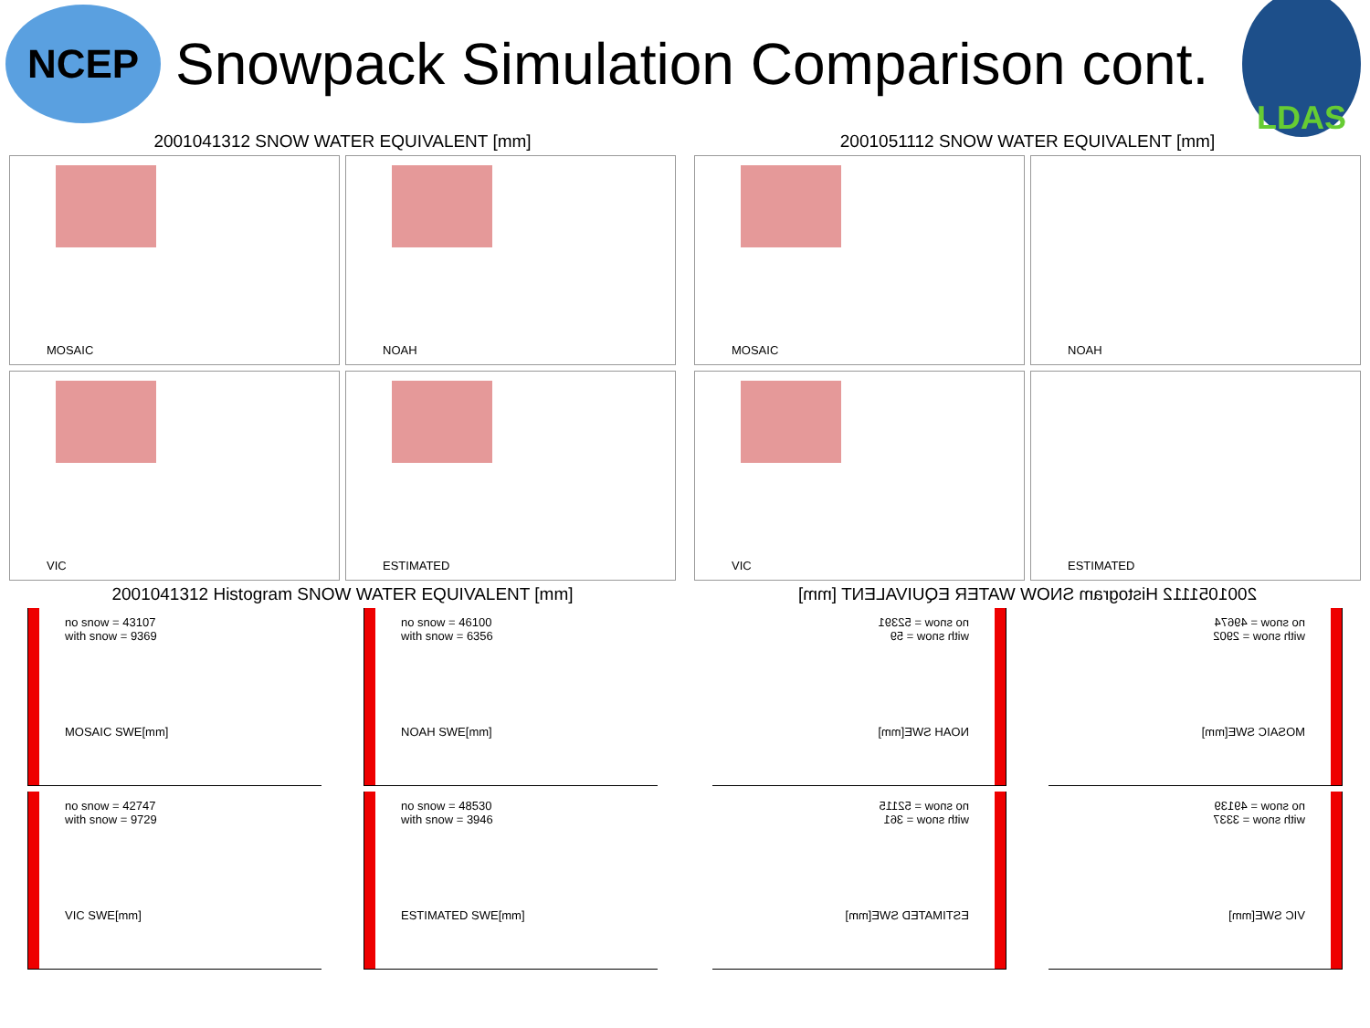NCEP
Snowpack Simulation Comparison cont.
LDAS
2001041312 SNOW WATER EQUIVALENT [mm]
MOSAIC
NOAH
VIC
ESTIMATED
2001041312 Histogram SNOW WATER EQUIVALENT [mm]
no snow = 43107
with snow = 9369
MOSAIC SWE[mm]
no snow = 46100
with snow = 6356
NOAH SWE[mm]
no snow = 42747
with snow = 9729
VIC SWE[mm]
no snow = 48530
with snow = 3946
ESTIMATED SWE[mm]
2001051112 SNOW WATER EQUIVALENT [mm]
MOSAIC
NOAH
VIC
ESTIMATED
2001051112 Histogram SNOW WATER EQUIVALENT [mm]
no snow = 49674
with snow = 2902
MOSAIC SWE[mm]
no snow = 52391
with snow = 59
NOAH SWE[mm]
no snow = 49139
with snow = 3337
VIC SWE[mm]
no snow = 52115
with snow = 361
ESTIMATED SWE[mm]